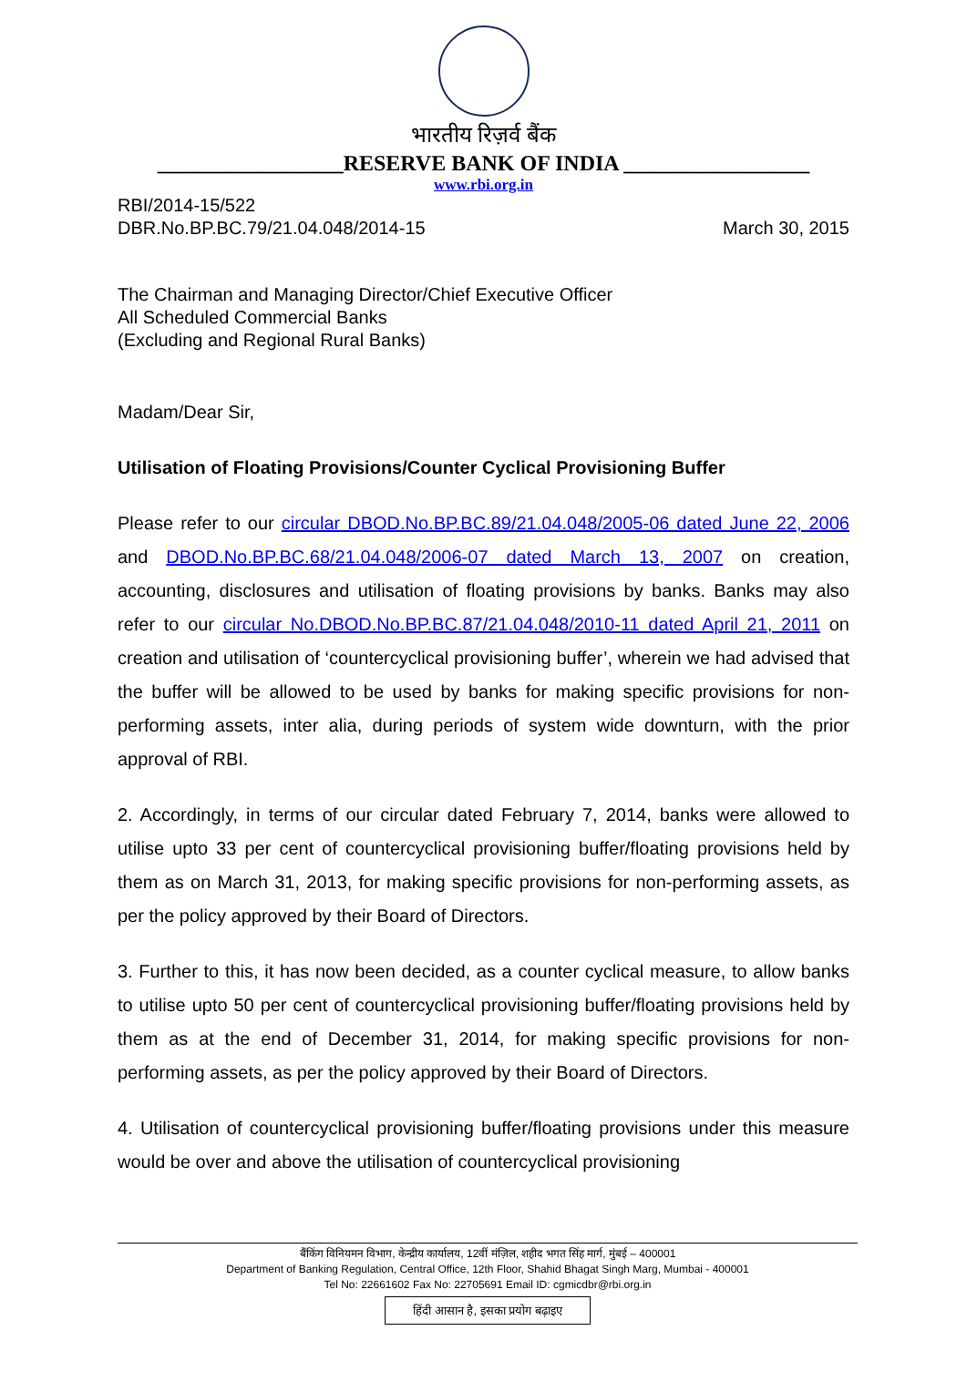भारतीय रिज़र्व बैंक
_________________RESERVE BANK OF INDIA _________________
www.rbi.org.in
RBI/2014-15/522
DBR.No.BP.BC.79/21.04.048/2014-15
March 30, 2015
The Chairman and Managing Director/Chief Executive Officer
All Scheduled Commercial Banks
(Excluding and Regional Rural Banks)
Madam/Dear Sir,
Utilisation of Floating Provisions/Counter Cyclical Provisioning Buffer
Please refer to our circular DBOD.No.BP.BC.89/21.04.048/2005-06 dated June 22, 2006 and DBOD.No.BP.BC.68/21.04.048/2006-07 dated March 13, 2007 on creation, accounting, disclosures and utilisation of floating provisions by banks. Banks may also refer to our circular No.DBOD.No.BP.BC.87/21.04.048/2010-11 dated April 21, 2011 on creation and utilisation of ‘countercyclical provisioning buffer’, wherein we had advised that the buffer will be allowed to be used by banks for making specific provisions for non-performing assets, inter alia, during periods of system wide downturn, with the prior approval of RBI.
2. Accordingly, in terms of our circular dated February 7, 2014, banks were allowed to utilise upto 33 per cent of countercyclical provisioning buffer/floating provisions held by them as on March 31, 2013, for making specific provisions for non-performing assets, as per the policy approved by their Board of Directors.
3. Further to this, it has now been decided, as a counter cyclical measure, to allow banks to utilise upto 50 per cent of countercyclical provisioning buffer/floating provisions held by them as at the end of December 31, 2014, for making specific provisions for non-performing assets, as per the policy approved by their Board of Directors.
4. Utilisation of countercyclical provisioning buffer/floating provisions under this measure would be over and above the utilisation of countercyclical provisioning
बैंकिंग विनियमन विभाग, केन्द्रीय कार्यालय, 12वीं मंज़िल, शहीद भगत सिंह मार्ग, मुंबई – 400001
Department of Banking Regulation, Central Office, 12th Floor, Shahid Bhagat Singh Marg, Mumbai - 400001
Tel No: 22661602 Fax No: 22705691 Email ID: cgmicdbr@rbi.org.in
हिंदी आसान है, इसका प्रयोग बढ़ाइए